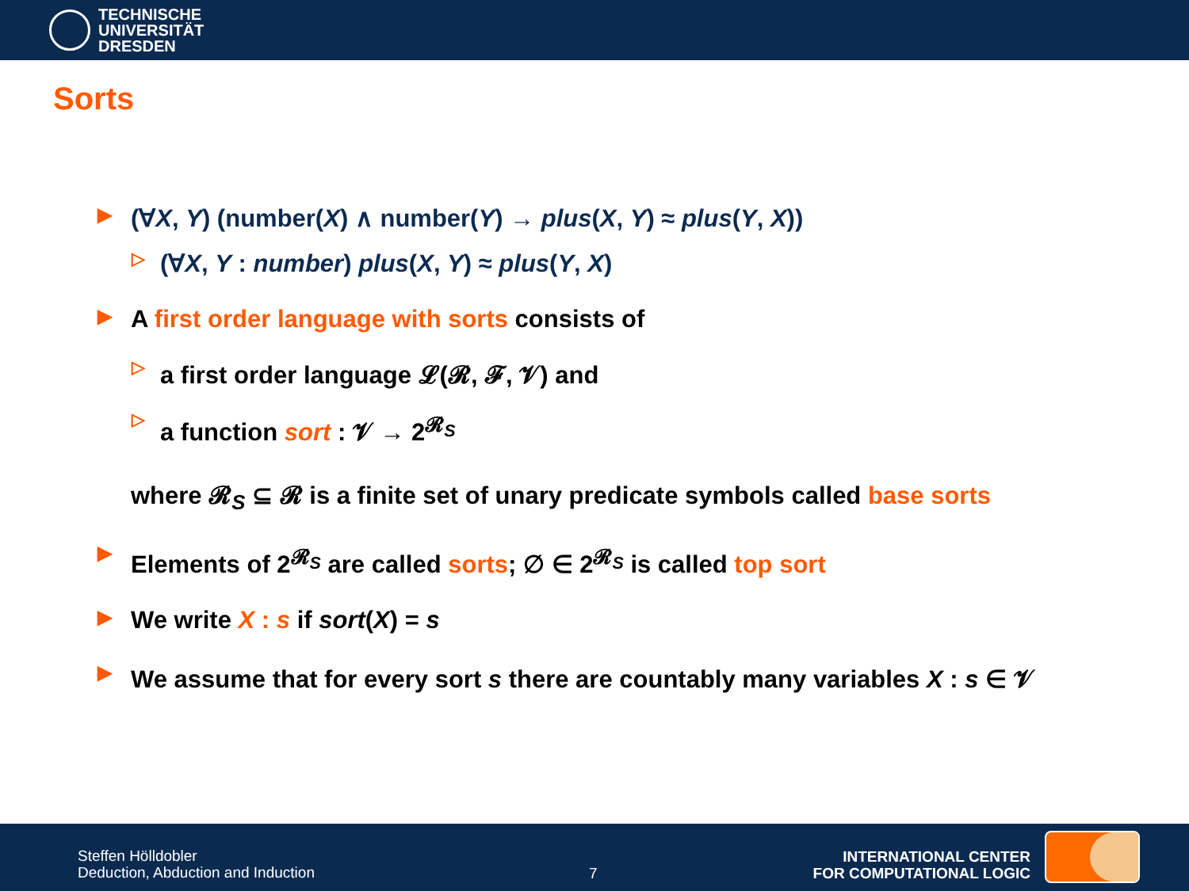TECHNISCHE
UNIVERSITÄT
DRESDEN
Sorts
▶ (∀X, Y) (number(X) ∧ number(Y) → plus(X, Y) ≈ plus(Y, X))
▷ (∀X, Y : number) plus(X, Y) ≈ plus(Y, X)
▶ A first order language with sorts consists of
▷ a first order language 𝓛(𝓡, 𝓕, 𝓥) and
▷ a function sort : 𝓥 → 2<sup>𝓡<sub>S</sub></sup>
where 𝓡<sub>S</sub> ⊆ 𝓡 is a finite set of unary predicate symbols called base sorts
▶ Elements of 2<sup>𝓡<sub>S</sub></sup> are called sorts; ∅ ∈ 2<sup>𝓡<sub>S</sub></sup> is called top sort
▶ We write X : s if sort(X) = s
▶ We assume that for every sort s there are countably many variables X : s ∈ 𝓥
Steffen Hölldobler
Deduction, Abduction and Induction
7
INTERNATIONAL CENTER
FOR COMPUTATIONAL LOGIC